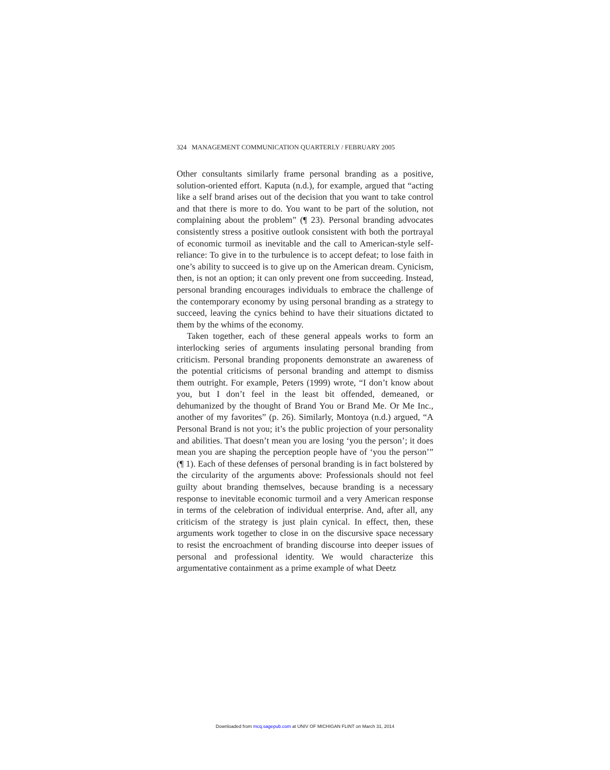324 MANAGEMENT COMMUNICATION QUARTERLY / FEBRUARY 2005
Other consultants similarly frame personal branding as a positive, solution-oriented effort. Kaputa (n.d.), for example, argued that “acting like a self brand arises out of the decision that you want to take control and that there is more to do. You want to be part of the solution, not complaining about the problem” (¶ 23). Personal branding advocates consistently stress a positive outlook consistent with both the portrayal of economic turmoil as inevitable and the call to American-style self-reliance: To give in to the turbulence is to accept defeat; to lose faith in one’s ability to succeed is to give up on the American dream. Cynicism, then, is not an option; it can only prevent one from succeeding. Instead, personal branding encourages individuals to embrace the challenge of the contemporary economy by using personal branding as a strategy to succeed, leaving the cynics behind to have their situations dictated to them by the whims of the economy.
Taken together, each of these general appeals works to form an interlocking series of arguments insulating personal branding from criticism. Personal branding proponents demonstrate an awareness of the potential criticisms of personal branding and attempt to dismiss them outright. For example, Peters (1999) wrote, “I don’t know about you, but I don’t feel in the least bit offended, demeaned, or dehumanized by the thought of Brand You or Brand Me. Or Me Inc., another of my favorites” (p. 26). Similarly, Montoya (n.d.) argued, “A Personal Brand is not you; it’s the public projection of your personality and abilities. That doesn’t mean you are losing ‘you the person’; it does mean you are shaping the perception people have of ‘you the person’” (¶ 1). Each of these defenses of personal branding is in fact bolstered by the circularity of the arguments above: Professionals should not feel guilty about branding themselves, because branding is a necessary response to inevitable economic turmoil and a very American response in terms of the celebration of individual enterprise. And, after all, any criticism of the strategy is just plain cynical. In effect, then, these arguments work together to close in on the discursive space necessary to resist the encroachment of branding discourse into deeper issues of personal and professional identity. We would characterize this argumentative containment as a prime example of what Deetz
Downloaded from mcq.sagepub.com at UNIV OF MICHIGAN FLINT on March 31, 2014